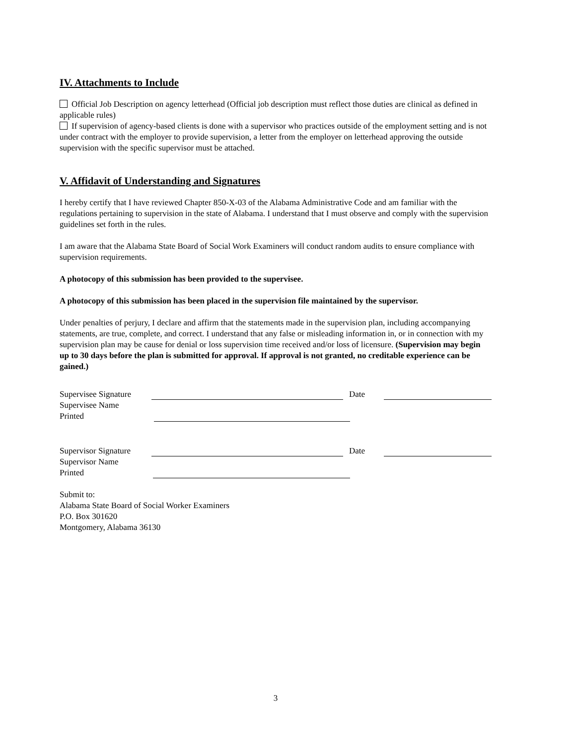IV. Attachments to Include
Official Job Description on agency letterhead (Official job description must reflect those duties are clinical as defined in applicable rules)
If supervision of agency-based clients is done with a supervisor who practices outside of the employment setting and is not under contract with the employer to provide supervision, a letter from the employer on letterhead approving the outside supervision with the specific supervisor must be attached.
V. Affidavit of Understanding and Signatures
I hereby certify that I have reviewed Chapter 850-X-03 of the Alabama Administrative Code and am familiar with the regulations pertaining to supervision in the state of Alabama. I understand that I must observe and comply with the supervision guidelines set forth in the rules.
I am aware that the Alabama State Board of Social Work Examiners will conduct random audits to ensure compliance with supervision requirements.
A photocopy of this submission has been provided to the supervisee.
A photocopy of this submission has been placed in the supervision file maintained by the supervisor.
Under penalties of perjury, I declare and affirm that the statements made in the supervision plan, including accompanying statements, are true, complete, and correct. I understand that any false or misleading information in, or in connection with my supervision plan may be cause for denial or loss supervision time received and/or loss of licensure. (Supervision may begin up to 30 days before the plan is submitted for approval. If approval is not granted, no creditable experience can be gained.)
Supervisee Signature
Date
Supervisee Name
Printed
Supervisor Signature
Date
Supervisor Name
Printed
Submit to:
Alabama State Board of Social Worker Examiners
P.O. Box 301620
Montgomery, Alabama 36130
3